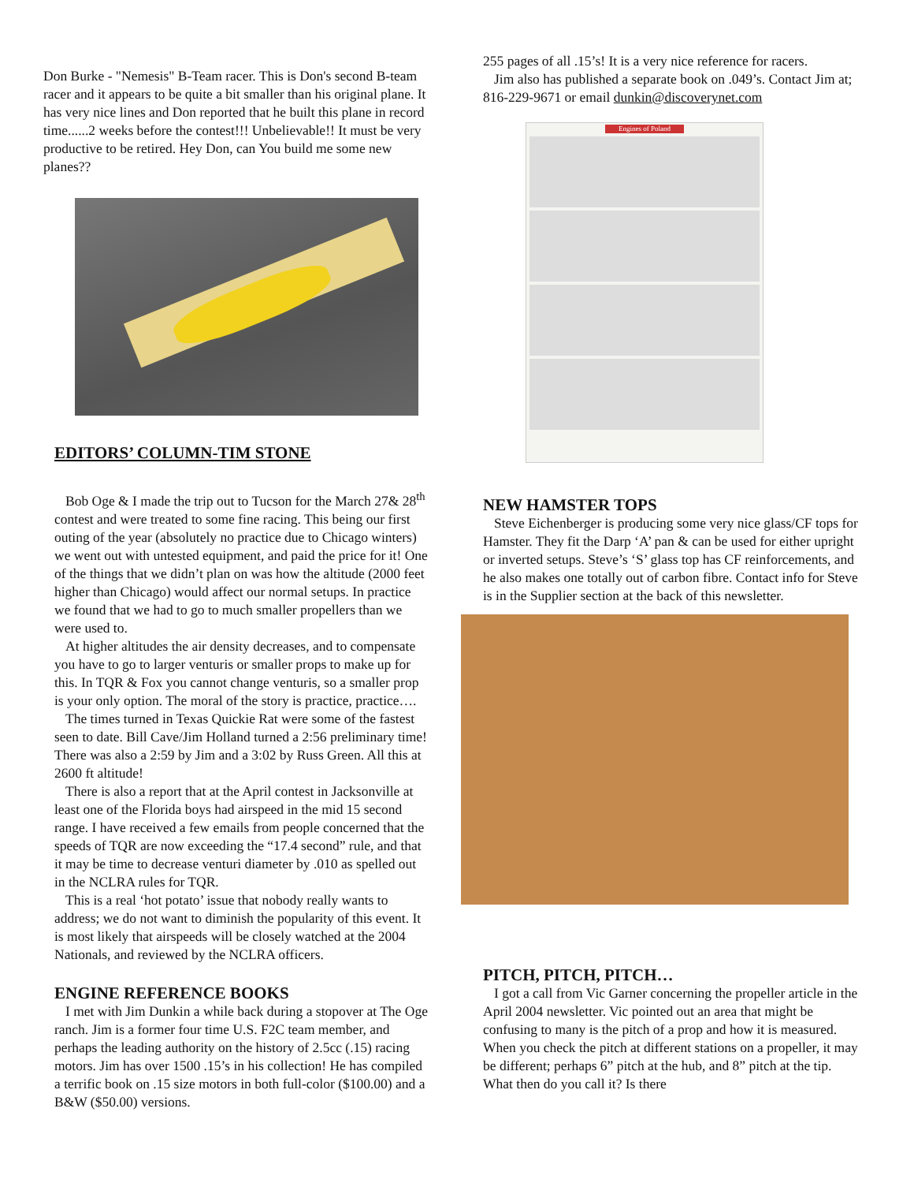Don Burke - "Nemesis" B-Team racer. This is Don's second B-team racer and it appears to be quite a bit smaller than his original plane. It has very nice lines and Don reported that he built this plane in record time......2 weeks before the contest!!! Unbelievable!! It must be very productive to be retired. Hey Don, can You build me some new planes??
EDITORS’ COLUMN-TIM STONE
Bob Oge & I made the trip out to Tucson for the March 27& 28<sup>th</sup> contest and were treated to some fine racing. This being our first outing of the year (absolutely no practice due to Chicago winters) we went out with untested equipment, and paid the price for it! One of the things that we didn’t plan on was how the altitude (2000 feet higher than Chicago) would affect our normal setups. In practice we found that we had to go to much smaller propellers than we were used to.
At higher altitudes the air density decreases, and to compensate you have to go to larger venturis or smaller props to make up for this. In TQR & Fox you cannot change venturis, so a smaller prop is your only option. The moral of the story is practice, practice….
The times turned in Texas Quickie Rat were some of the fastest seen to date. Bill Cave/Jim Holland turned a 2:56 preliminary time! There was also a 2:59 by Jim and a 3:02 by Russ Green. All this at 2600 ft altitude!
There is also a report that at the April contest in Jacksonville at least one of the Florida boys had airspeed in the mid 15 second range. I have received a few emails from people concerned that the speeds of TQR are now exceeding the “17.4 second” rule, and that it may be time to decrease venturi diameter by .010 as spelled out in the NCLRA rules for TQR.
This is a real ‘hot potato’ issue that nobody really wants to address; we do not want to diminish the popularity of this event. It is most likely that airspeeds will be closely watched at the 2004 Nationals, and reviewed by the NCLRA officers.
ENGINE REFERENCE BOOKS
I met with Jim Dunkin a while back during a stopover at The Oge ranch. Jim is a former four time U.S. F2C team member, and perhaps the leading authority on the history of 2.5cc (.15) racing motors. Jim has over 1500 .15’s in his collection! He has compiled a terrific book on .15 size motors in both full-color ($100.00) and a B&W ($50.00) versions.
255 pages of all .15’s! It is a very nice reference for racers.
Jim also has published a separate book on .049’s. Contact Jim at; 816-229-9671 or email dunkin@discoverynet.com
Engines of Poland
NEW HAMSTER TOPS
Steve Eichenberger is producing some very nice glass/CF tops for Hamster. They fit the Darp ‘A’ pan & can be used for either upright or inverted setups. Steve’s ‘S’ glass top has CF reinforcements, and he also makes one totally out of carbon fibre. Contact info for Steve is in the Supplier section at the back of this newsletter.
PITCH, PITCH, PITCH…
I got a call from Vic Garner concerning the propeller article in the April 2004 newsletter. Vic pointed out an area that might be confusing to many is the pitch of a prop and how it is measured. When you check the pitch at different stations on a propeller, it may be different; perhaps 6” pitch at the hub, and 8” pitch at the tip. What then do you call it? Is there